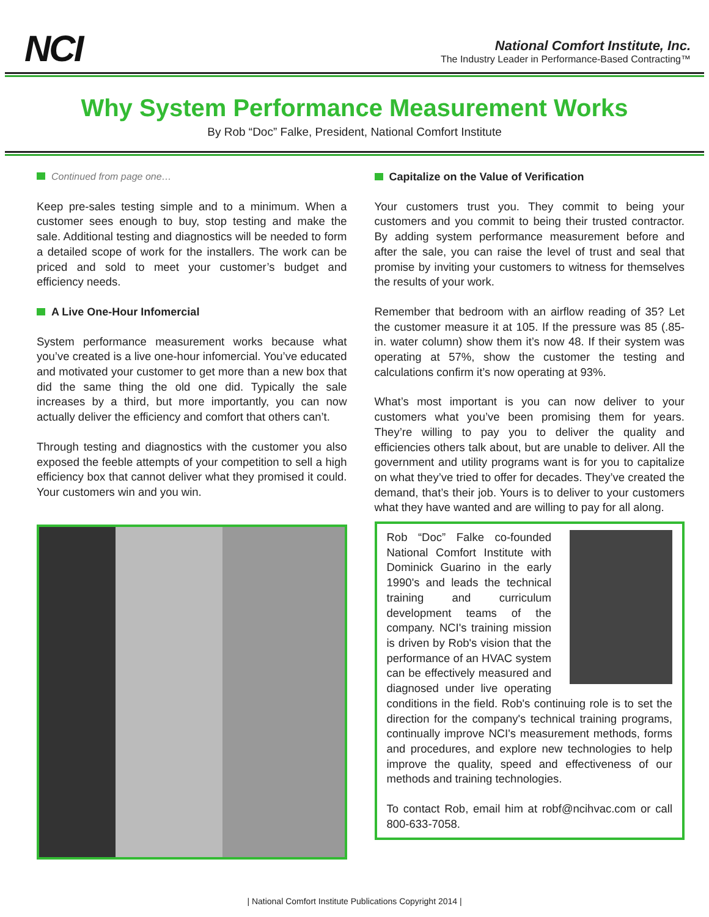NCI
National Comfort Institute, Inc.
The Industry Leader in Performance-Based Contracting™
Why System Performance Measurement Works
By Rob “Doc” Falke, President, National Comfort Institute
Continued from page one…
Keep pre-sales testing simple and to a minimum. When a customer sees enough to buy, stop testing and make the sale. Additional testing and diagnostics will be needed to form a detailed scope of work for the installers. The work can be priced and sold to meet your customer’s budget and efficiency needs.
A Live One-Hour Infomercial
System performance measurement works because what you’ve created is a live one-hour infomercial. You’ve educated and motivated your customer to get more than a new box that did the same thing the old one did. Typically the sale increases by a third, but more importantly, you can now actually deliver the efficiency and comfort that others can’t.
Through testing and diagnostics with the customer you also exposed the feeble attempts of your competition to sell a high efficiency box that cannot deliver what they promised it could. Your customers win and you win.
Capitalize on the Value of Verification
Your customers trust you. They commit to being your customers and you commit to being their trusted contractor. By adding system performance measurement before and after the sale, you can raise the level of trust and seal that promise by inviting your customers to witness for themselves the results of your work.
Remember that bedroom with an airflow reading of 35? Let the customer measure it at 105. If the pressure was 85 (.85-in. water column) show them it’s now 48. If their system was operating at 57%, show the customer the testing and calculations confirm it’s now operating at 93%.
What’s most important is you can now deliver to your customers what you’ve been promising them for years. They’re willing to pay you to deliver the quality and efficiencies others talk about, but are unable to deliver. All the government and utility programs want is for you to capitalize on what they’ve tried to offer for decades. They’ve created the demand, that’s their job. Yours is to deliver to your customers what they have wanted and are willing to pay for all along.
Rob “Doc” Falke co-founded National Comfort Institute with Dominick Guarino in the early 1990's and leads the technical training and curriculum development teams of the company. NCI's training mission is driven by Rob's vision that the performance of an HVAC system can be effectively measured and diagnosed under live operating conditions in the field. Rob's continuing role is to set the direction for the company's technical training programs, continually improve NCI's measurement methods, forms and procedures, and explore new technologies to help improve the quality, speed and effectiveness of our methods and training technologies.
To contact Rob, email him at robf@ncihvac.com or call 800-633-7058.
| National Comfort Institute Publications Copyright 2014 |